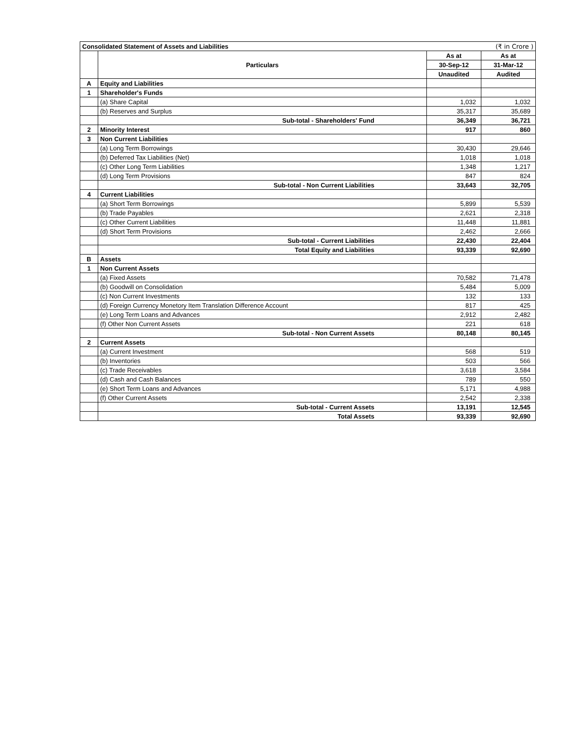| Consolidated Statement of Assets and Liabilities | | (₹ in Crore ) | |
| | Particulars | As at | As at |
| | | 30-Sep-12 | 31-Mar-12 |
| | | Unaudited | Audited |
| A | Equity and Liabilities | | |
| 1 | Shareholder's Funds | | |
| | (a) Share Capital | 1,032 | 1,032 |
| | (b) Reserves and Surplus | 35,317 | 35,689 |
| | Sub-total - Shareholders' Fund | 36,349 | 36,721 |
| 2 | Minority Interest | 917 | 860 |
| 3 | Non Current Liabilities | | |
| | (a) Long Term Borrowings | 30,430 | 29,646 |
| | (b) Deferred Tax Liabilities (Net) | 1,018 | 1,018 |
| | (c) Other Long Term Liabilities | 1,348 | 1,217 |
| | (d) Long Term Provisions | 847 | 824 |
| | Sub-total - Non Current Liabilities | 33,643 | 32,705 |
| 4 | Current Liabilities | | |
| | (a) Short Term Borrowings | 5,899 | 5,539 |
| | (b) Trade Payables | 2,621 | 2,318 |
| | (c) Other Current Liabilities | 11,448 | 11,881 |
| | (d) Short Term Provisions | 2,462 | 2,666 |
| | Sub-total - Current Liabilities | 22,430 | 22,404 |
| | Total Equity and Liabilities | 93,339 | 92,690 |
| B | Assets | | |
| 1 | Non Current Assets | | |
| | (a) Fixed Assets | 70,582 | 71,478 |
| | (b) Goodwill on Consolidation | 5,484 | 5,009 |
| | (c) Non Current Investments | 132 | 133 |
| | (d) Foreign Currency Monetory Item Translation Difference Account | 817 | 425 |
| | (e) Long Term Loans and Advances | 2,912 | 2,482 |
| | (f) Other Non Current Assets | 221 | 618 |
| | Sub-total - Non Current Assets | 80,148 | 80,145 |
| 2 | Current Assets | | |
| | (a) Current Investment | 568 | 519 |
| | (b) Inventories | 503 | 566 |
| | (c) Trade Receivables | 3,618 | 3,584 |
| | (d) Cash and Cash Balances | 789 | 550 |
| | (e) Short Term Loans and Advances | 5,171 | 4,988 |
| | (f) Other Current Assets | 2,542 | 2,338 |
| | Sub-total - Current Assets | 13,191 | 12,545 |
| | Total Assets | 93,339 | 92,690 |